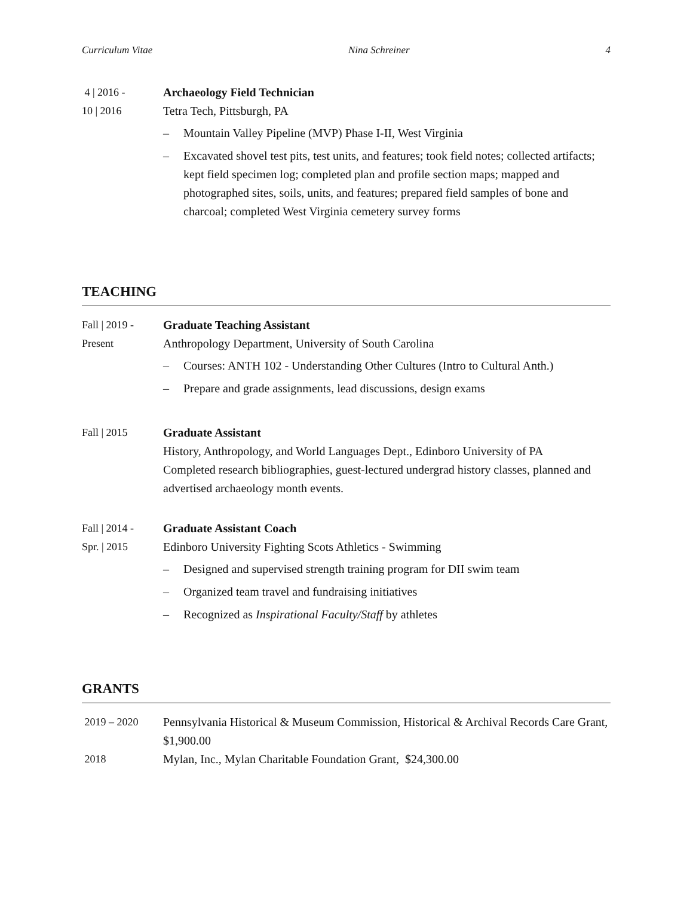Curriculum Vitae Nina Schreiner 4
4 | 2016 -
10 | 2016
Archaeology Field Technician
Tetra Tech, Pittsburgh, PA
– Mountain Valley Pipeline (MVP) Phase I-II, West Virginia
– Excavated shovel test pits, test units, and features; took field notes; collected artifacts; kept field specimen log; completed plan and profile section maps; mapped and photographed sites, soils, units, and features; prepared field samples of bone and charcoal; completed West Virginia cemetery survey forms
TEACHING
Fall | 2019 -
Present
Graduate Teaching Assistant
Anthropology Department, University of South Carolina
– Courses: ANTH 102 - Understanding Other Cultures (Intro to Cultural Anth.)
– Prepare and grade assignments, lead discussions, design exams
Fall | 2015 Graduate Assistant
History, Anthropology, and World Languages Dept., Edinboro University of PA
Completed research bibliographies, guest-lectured undergrad history classes, planned and advertised archaeology month events.
Fall | 2014 -
Spr. | 2015
Graduate Assistant Coach
Edinboro University Fighting Scots Athletics - Swimming
– Designed and supervised strength training program for DII swim team
– Organized team travel and fundraising initiatives
– Recognized as Inspirational Faculty/Staff by athletes
GRANTS
2019 – 2020 Pennsylvania Historical & Museum Commission, Historical & Archival Records Care Grant, $1,900.00
2018 Mylan, Inc., Mylan Charitable Foundation Grant, $24,300.00